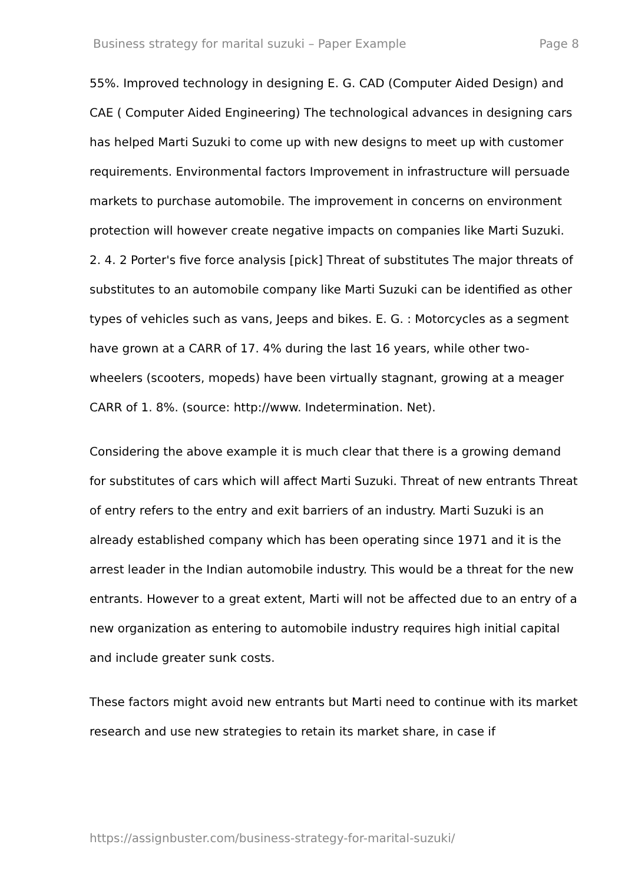Business strategy for marital suzuki – Paper Example Page 8
55%. Improved technology in designing E. G. CAD (Computer Aided Design) and CAE ( Computer Aided Engineering) The technological advances in designing cars has helped Marti Suzuki to come up with new designs to meet up with customer requirements. Environmental factors Improvement in infrastructure will persuade markets to purchase automobile. The improvement in concerns on environment protection will however create negative impacts on companies like Marti Suzuki. 2. 4. 2 Porter's five force analysis [pick] Threat of substitutes The major threats of substitutes to an automobile company like Marti Suzuki can be identified as other types of vehicles such as vans, Jeeps and bikes. E. G. : Motorcycles as a segment have grown at a CARR of 17. 4% during the last 16 years, while other two-wheelers (scooters, mopeds) have been virtually stagnant, growing at a meager CARR of 1. 8%. (source: http://www. Indetermination. Net).
Considering the above example it is much clear that there is a growing demand for substitutes of cars which will affect Marti Suzuki. Threat of new entrants Threat of entry refers to the entry and exit barriers of an industry. Marti Suzuki is an already established company which has been operating since 1971 and it is the arrest leader in the Indian automobile industry. This would be a threat for the new entrants. However to a great extent, Marti will not be affected due to an entry of a new organization as entering to automobile industry requires high initial capital and include greater sunk costs.
These factors might avoid new entrants but Marti need to continue with its market research and use new strategies to retain its market share, in case if
https://assignbuster.com/business-strategy-for-marital-suzuki/